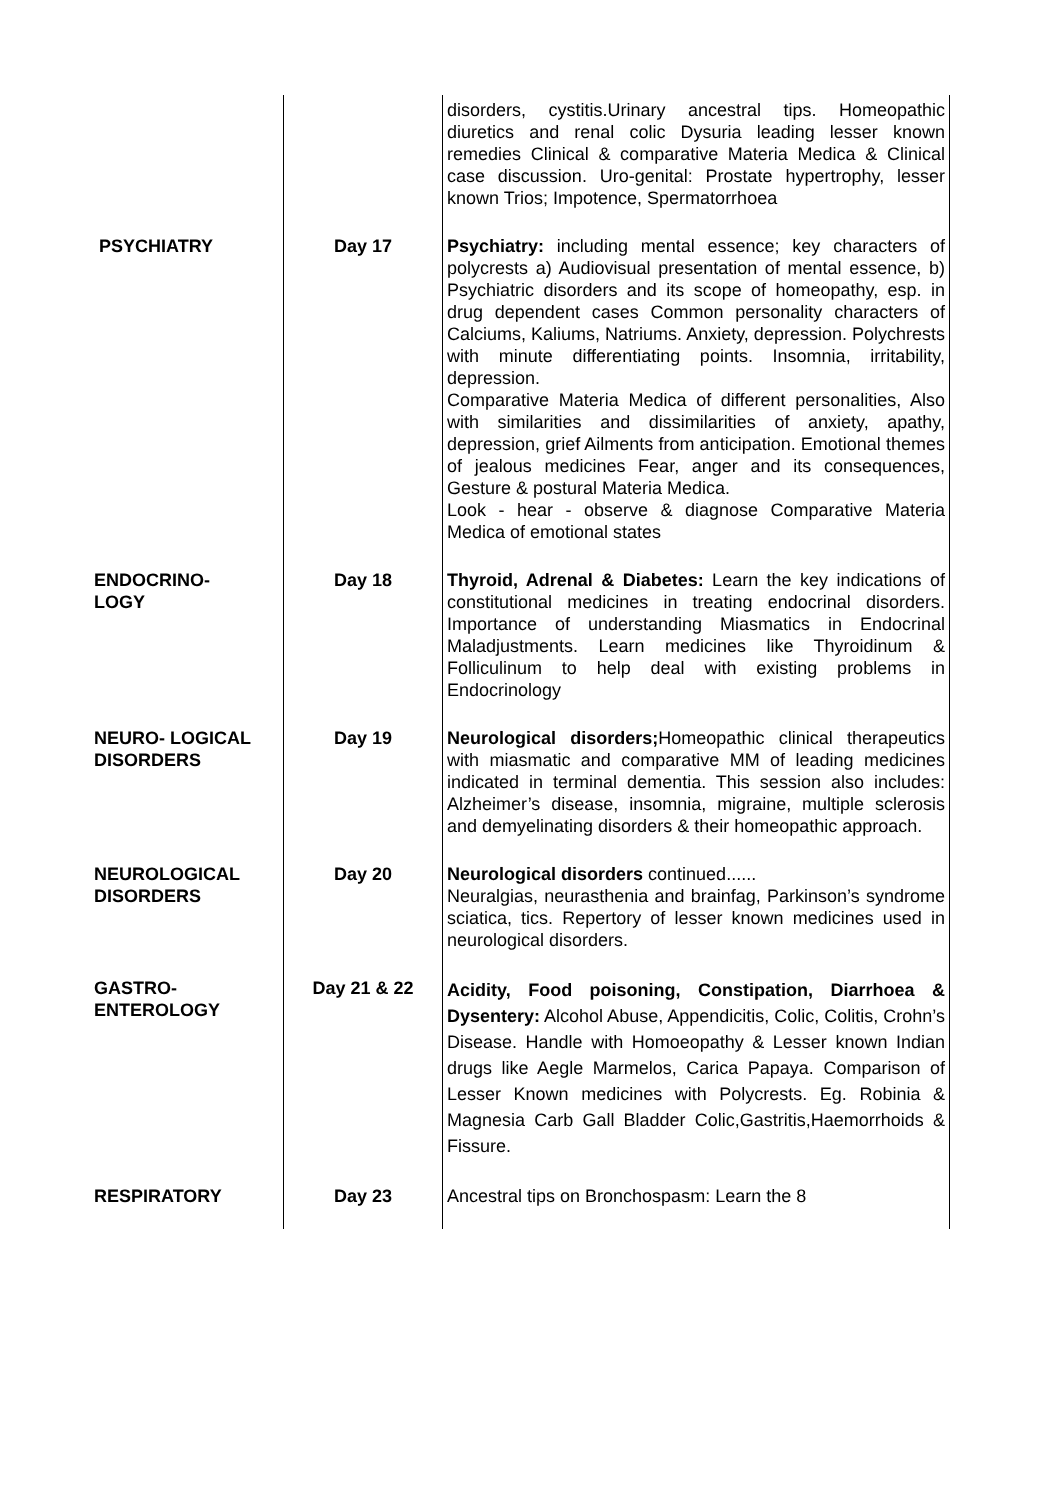| | | disorders, cystitis.Urinary ancestral tips. Homeopathic diuretics and renal colic Dysuria leading lesser known remedies Clinical & comparative Materia Medica & Clinical case discussion. Uro-genital: Prostate hypertrophy, lesser known Trios; Impotence, Spermatorrhoea |
| PSYCHIATRY | Day 17 | Psychiatry: including mental essence; key characters of polycrests a) Audiovisual presentation of mental essence, b) Psychiatric disorders and its scope of homeopathy, esp. in drug dependent cases Common personality characters of Calciums, Kaliums, Natriums. Anxiety, depression. Polychrests with minute differentiating points. Insomnia, irritability, depression. Comparative Materia Medica of different personalities, Also with similarities and dissimilarities of anxiety, apathy, depression, grief Ailments from anticipation. Emotional themes of jealous medicines Fear, anger and its consequences, Gesture & postural Materia Medica. Look - hear - observe & diagnose Comparative Materia Medica of emotional states |
| ENDOCRINO- LOGY | Day 18 | Thyroid, Adrenal & Diabetes: Learn the key indications of constitutional medicines in treating endocrinal disorders. Importance of understanding Miasmatics in Endocrinal Maladjustments. Learn medicines like Thyroidinum & Folliculinum to help deal with existing problems in Endocrinology |
| NEURO- LOGICAL DISORDERS | Day 19 | Neurological disorders; Homeopathic clinical therapeutics with miasmatic and comparative MM of leading medicines indicated in terminal dementia. This session also includes: Alzheimer’s disease, insomnia, migraine, multiple sclerosis and demyelinating disorders & their homeopathic approach. |
| NEUROLOGICAL DISORDERS | Day 20 | Neurological disorders continued...... Neuralgias, neurasthenia and brainfag, Parkinson’s syndrome sciatica, tics. Repertory of lesser known medicines used in neurological disorders. |
| GASTRO- ENTEROLOGY | Day 21 & 22 | Acidity, Food poisoning, Constipation, Diarrhoea & Dysentery: Alcohol Abuse, Appendicitis, Colic, Colitis, Crohn’s Disease. Handle with Homoeopathy & Lesser known Indian drugs like Aegle Marmelos, Carica Papaya. Comparison of Lesser Known medicines with Polycrests. Eg. Robinia & Magnesia Carb Gall Bladder Colic,Gastritis,Haemorrhoids & Fissure. |
| RESPIRATORY | Day 23 | Ancestral tips on Bronchospasm: Learn the 8 |